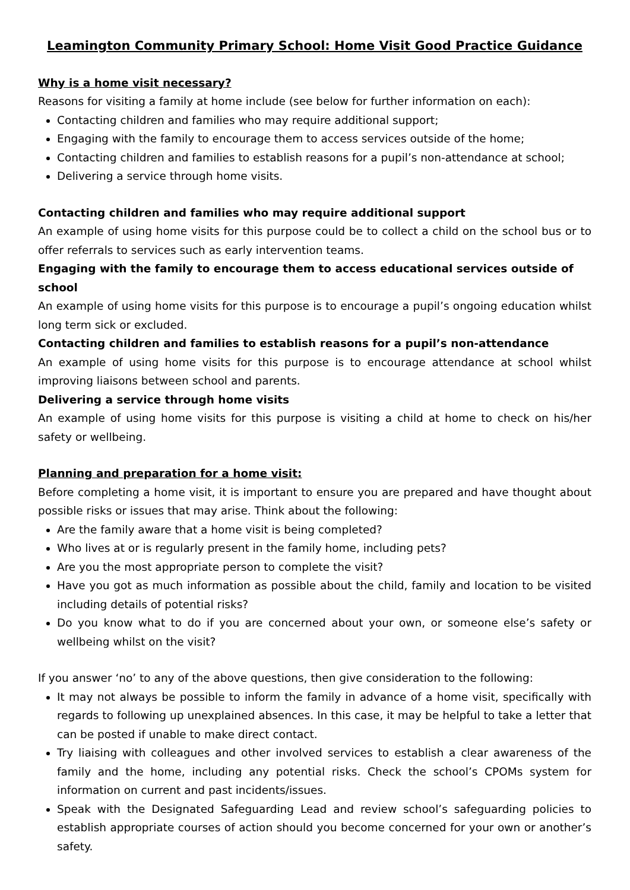Leamington Community Primary School: Home Visit Good Practice Guidance
Why is a home visit necessary?
Reasons for visiting a family at home include (see below for further information on each):
Contacting children and families who may require additional support;
Engaging with the family to encourage them to access services outside of the home;
Contacting children and families to establish reasons for a pupil’s non-attendance at school;
Delivering a service through home visits.
Contacting children and families who may require additional support
An example of using home visits for this purpose could be to collect a child on the school bus or to offer referrals to services such as early intervention teams.
Engaging with the family to encourage them to access educational services outside of school
An example of using home visits for this purpose is to encourage a pupil’s ongoing education whilst long term sick or excluded.
Contacting children and families to establish reasons for a pupil’s non-attendance
An example of using home visits for this purpose is to encourage attendance at school whilst improving liaisons between school and parents.
Delivering a service through home visits
An example of using home visits for this purpose is visiting a child at home to check on his/her safety or wellbeing.
Planning and preparation for a home visit:
Before completing a home visit, it is important to ensure you are prepared and have thought about possible risks or issues that may arise. Think about the following:
Are the family aware that a home visit is being completed?
Who lives at or is regularly present in the family home, including pets?
Are you the most appropriate person to complete the visit?
Have you got as much information as possible about the child, family and location to be visited including details of potential risks?
Do you know what to do if you are concerned about your own, or someone else’s safety or wellbeing whilst on the visit?
If you answer ‘no’ to any of the above questions, then give consideration to the following:
It may not always be possible to inform the family in advance of a home visit, specifically with regards to following up unexplained absences. In this case, it may be helpful to take a letter that can be posted if unable to make direct contact.
Try liaising with colleagues and other involved services to establish a clear awareness of the family and the home, including any potential risks. Check the school’s CPOMs system for information on current and past incidents/issues.
Speak with the Designated Safeguarding Lead and review school’s safeguarding policies to establish appropriate courses of action should you become concerned for your own or another’s safety.